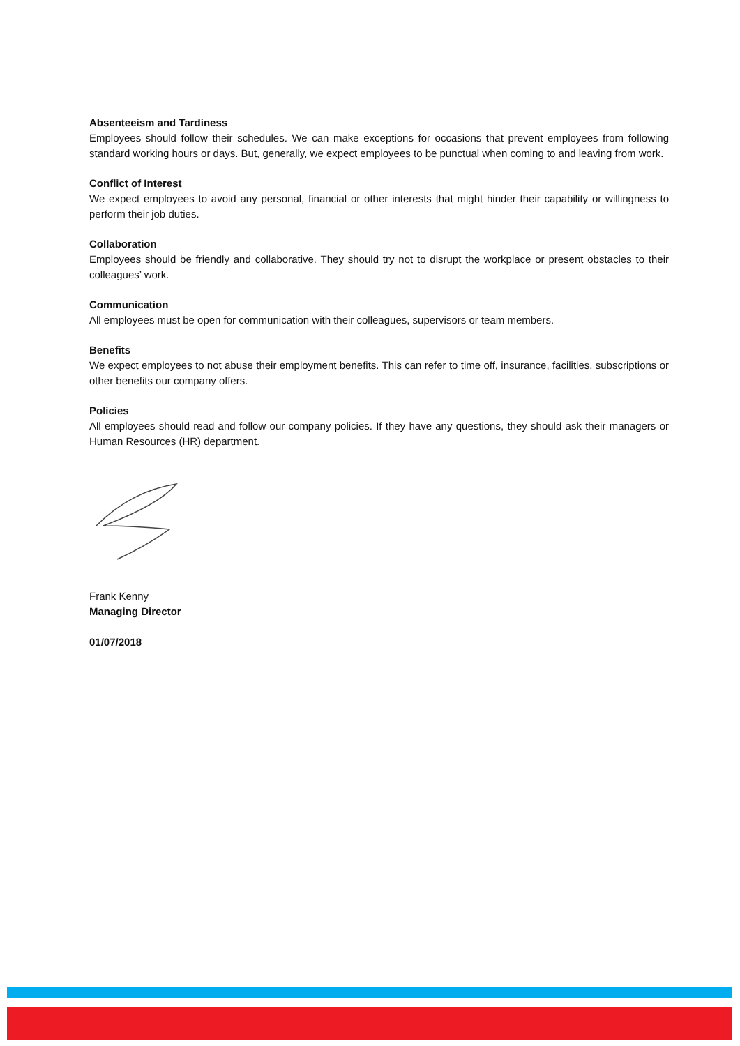Absenteeism and Tardiness
Employees should follow their schedules. We can make exceptions for occasions that prevent employees from following standard working hours or days. But, generally, we expect employees to be punctual when coming to and leaving from work.
Conflict of Interest
We expect employees to avoid any personal, financial or other interests that might hinder their capability or willingness to perform their job duties.
Collaboration
Employees should be friendly and collaborative. They should try not to disrupt the workplace or present obstacles to their colleagues’ work.
Communication
All employees must be open for communication with their colleagues, supervisors or team members.
Benefits
We expect employees to not abuse their employment benefits. This can refer to time off, insurance, facilities, subscriptions or other benefits our company offers.
Policies
All employees should read and follow our company policies. If they have any questions, they should ask their managers or Human Resources (HR) department.
Frank Kenny
Managing Director
01/07/2018